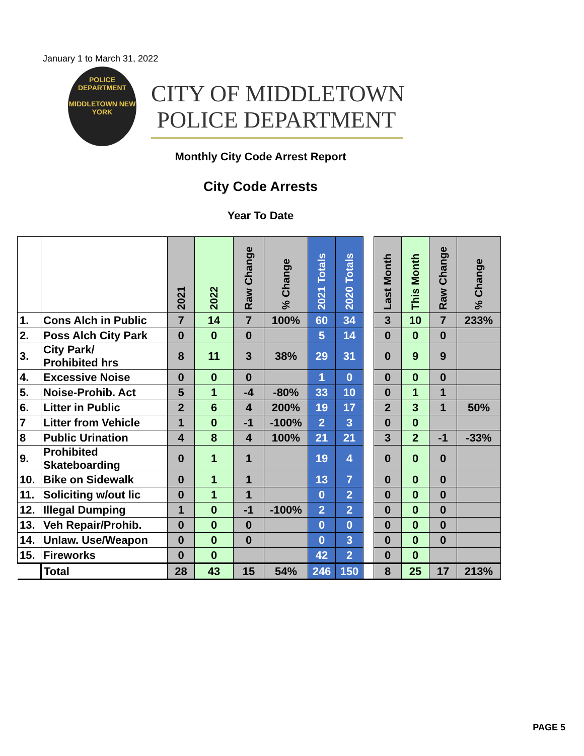January 1 to March 31, 2022
POLICE
DEPARTMENT
MIDDLETOWN NEW YORK
CITY OF MIDDLETOWN
POLICE DEPARTMENT
Monthly City Code Arrest Report
City Code Arrests
Year To Date
| | | 2021 | 2022 | Raw Change | % Change | 2021 Totals | 2020 Totals | | Last Month | This Month | Raw Change | % Change |
| --- | --- | --- | --- | --- | --- | --- | --- | --- | --- | --- | --- | --- |
| 1. | Cons Alch in Public | 7 | 14 | 7 | 100% | 60 | 34 | | 3 | 10 | 7 | 233% |
| 2. | Poss Alch City Park | 0 | 0 | 0 | | 5 | 14 | | 0 | 0 | 0 | |
| 3. | City Park/ Prohibited hrs | 8 | 11 | 3 | 38% | 29 | 31 | | 0 | 9 | 9 | |
| 4. | Excessive Noise | 0 | 0 | 0 | | 1 | 0 | | 0 | 0 | 0 | |
| 5. | Noise-Prohib. Act | 5 | 1 | -4 | -80% | 33 | 10 | | 0 | 1 | 1 | |
| 6. | Litter in Public | 2 | 6 | 4 | 200% | 19 | 17 | | 2 | 3 | 1 | 50% |
| 7 | Litter from Vehicle | 1 | 0 | -1 | -100% | 2 | 3 | | 0 | 0 | | |
| 8 | Public Urination | 4 | 8 | 4 | 100% | 21 | 21 | | 3 | 2 | -1 | -33% |
| 9. | Prohibited Skateboarding | 0 | 1 | 1 | | 19 | 4 | | 0 | 0 | 0 | |
| 10. | Bike on Sidewalk | 0 | 1 | 1 | | 13 | 7 | | 0 | 0 | 0 | |
| 11. | Soliciting w/out lic | 0 | 1 | 1 | | 0 | 2 | | 0 | 0 | 0 | |
| 12. | Illegal Dumping | 1 | 0 | -1 | -100% | 2 | 2 | | 0 | 0 | 0 | |
| 13. | Veh Repair/Prohib. | 0 | 0 | 0 | | 0 | 0 | | 0 | 0 | 0 | |
| 14. | Unlaw. Use/Weapon | 0 | 0 | 0 | | 0 | 3 | | 0 | 0 | 0 | |
| 15. | Fireworks | 0 | 0 | | | 42 | 2 | | 0 | 0 | | |
| | Total | 28 | 43 | 15 | 54% | 246 | 150 | | 8 | 25 | 17 | 213% |
PAGE 5